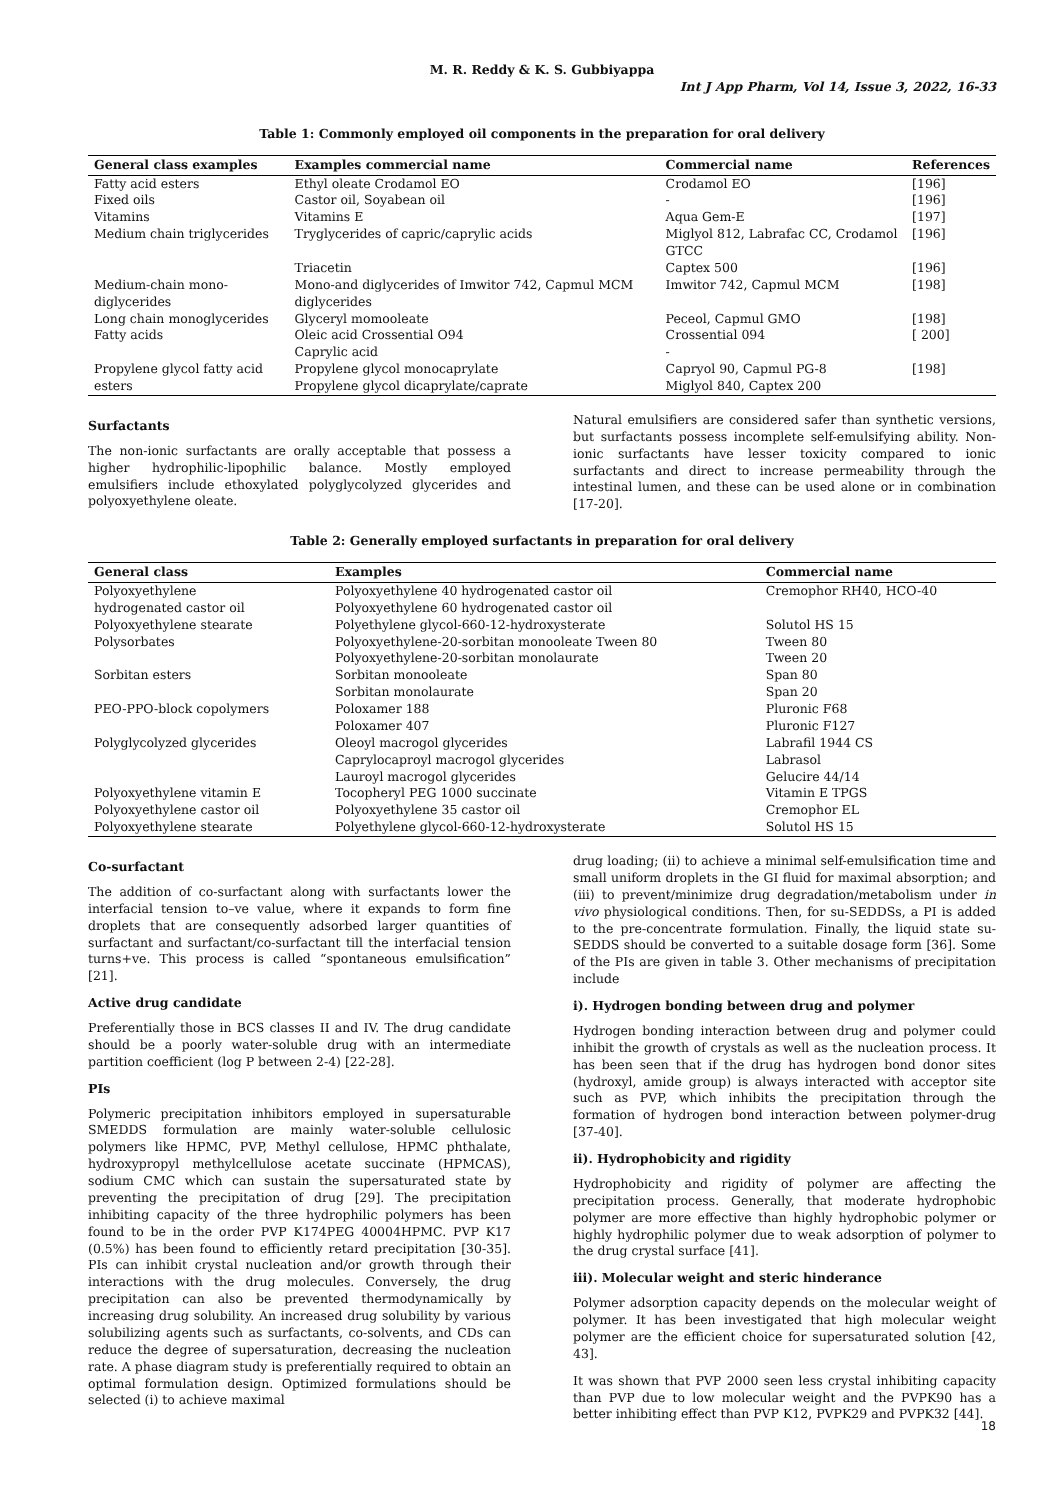M. R. Reddy & K. S. Gubbiyappa
Int J App Pharm, Vol 14, Issue 3, 2022, 16-33
Table 1: Commonly employed oil components in the preparation for oral delivery
| General class examples | Examples commercial name | Commercial name | References |
| --- | --- | --- | --- |
| Fatty acid esters | Ethyl oleate Crodamol EO | Crodamol EO | [196] |
| Fixed oils | Castor oil, Soyabean oil | - | [196] |
| Vitamins | Vitamins E | Aqua Gem-E | [197] |
| Medium chain triglycerides | Tryglycerides of capric/caprylic acids | Miglyol 812, Labrafac CC, Crodamol GTCC | [196] |
| | Triacetin | Captex 500 | [196] |
| Medium-chain mono-diglycerides | Mono-and diglycerides of Imwitor 742, Capmul MCM diglycerides | Imwitor 742, Capmul MCM | [198] |
| Long chain monoglycerides | Glyceryl momooleate | Peceol, Capmul GMO | [198] |
| Fatty acids | Oleic acid Crossential O94 Caprylic acid | Crossential 094 - | [ 200] |
| Propylene glycol fatty acid esters | Propylene glycol monocaprylate Propylene glycol dicaprylate/caprate | Capryol 90, Capmul PG-8 Miglyol 840, Captex 200 | [198] |
Surfactants
The non-ionic surfactants are orally acceptable that possess a higher hydrophilic-lipophilic balance. Mostly employed emulsifiers include ethoxylated polyglycolyzed glycerides and polyoxyethylene oleate.
Natural emulsifiers are considered safer than synthetic versions, but surfactants possess incomplete self-emulsifying ability. Non-ionic surfactants have lesser toxicity compared to ionic surfactants and direct to increase permeability through the intestinal lumen, and these can be used alone or in combination [17-20].
Table 2: Generally employed surfactants in preparation for oral delivery
| General class | Examples | Commercial name |
| --- | --- | --- |
| Polyoxyethylene hydrogenated castor oil | Polyoxyethylene 40 hydrogenated castor oil Polyoxyethylene 60 hydrogenated castor oil | Cremophor RH40, HCO-40 |
| Polyoxyethylene stearate | Polyethylene glycol-660-12-hydroxysterate | Solutol HS 15 |
| Polysorbates | Polyoxyethylene-20-sorbitan monooleate Tween 80 Polyoxyethylene-20-sorbitan monolaurate | Tween 80 Tween 20 |
| Sorbitan esters | Sorbitan monooleate Sorbitan monolaurate | Span 80 Span 20 |
| PEO-PPO-block copolymers | Poloxamer 188 Poloxamer 407 | Pluronic F68 Pluronic F127 |
| Polyglycolyzed glycerides | Oleoyl macrogol glycerides Caprylocaproyl macrogol glycerides Lauroyl macrogol glycerides | Labrafil 1944 CS Labrasol Gelucire 44/14 |
| Polyoxyethylene vitamin E | Tocopheryl PEG 1000 succinate | Vitamin E TPGS |
| Polyoxyethylene castor oil | Polyoxyethylene 35 castor oil | Cremophor EL |
| Polyoxyethylene stearate | Polyethylene glycol-660-12-hydroxysterate | Solutol HS 15 |
Co-surfactant
The addition of co-surfactant along with surfactants lower the interfacial tension to–ve value, where it expands to form fine droplets that are consequently adsorbed larger quantities of surfactant and surfactant/co-surfactant till the interfacial tension turns+ve. This process is called “spontaneous emulsification” [21].
Active drug candidate
Preferentially those in BCS classes II and IV. The drug candidate should be a poorly water-soluble drug with an intermediate partition coefficient (log P between 2-4) [22-28].
PIs
Polymeric precipitation inhibitors employed in supersaturable SMEDDS formulation are mainly water-soluble cellulosic polymers like HPMC, PVP, Methyl cellulose, HPMC phthalate, hydroxypropyl methylcellulose acetate succinate (HPMCAS), sodium CMC which can sustain the supersaturated state by preventing the precipitation of drug [29]. The precipitation inhibiting capacity of the three hydrophilic polymers has been found to be in the order PVP K174PEG 40004HPMC. PVP K17 (0.5%) has been found to efficiently retard precipitation [30-35]. PIs can inhibit crystal nucleation and/or growth through their interactions with the drug molecules. Conversely, the drug precipitation can also be prevented thermodynamically by increasing drug solubility. An increased drug solubility by various solubilizing agents such as surfactants, co-solvents, and CDs can reduce the degree of supersaturation, decreasing the nucleation rate. A phase diagram study is preferentially required to obtain an optimal formulation design. Optimized formulations should be selected (i) to achieve maximal
drug loading; (ii) to achieve a minimal self-emulsification time and small uniform droplets in the GI fluid for maximal absorption; and (iii) to prevent/minimize drug degradation/metabolism under in vivo physiological conditions. Then, for su-SEDDSs, a PI is added to the pre-concentrate formulation. Finally, the liquid state su-SEDDS should be converted to a suitable dosage form [36]. Some of the PIs are given in table 3. Other mechanisms of precipitation include
i). Hydrogen bonding between drug and polymer
Hydrogen bonding interaction between drug and polymer could inhibit the growth of crystals as well as the nucleation process. It has been seen that if the drug has hydrogen bond donor sites (hydroxyl, amide group) is always interacted with acceptor site such as PVP, which inhibits the precipitation through the formation of hydrogen bond interaction between polymer-drug [37-40].
ii). Hydrophobicity and rigidity
Hydrophobicity and rigidity of polymer are affecting the precipitation process. Generally, that moderate hydrophobic polymer are more effective than highly hydrophobic polymer or highly hydrophilic polymer due to weak adsorption of polymer to the drug crystal surface [41].
iii). Molecular weight and steric hinderance
Polymer adsorption capacity depends on the molecular weight of polymer. It has been investigated that high molecular weight polymer are the efficient choice for supersaturated solution [42, 43].
It was shown that PVP 2000 seen less crystal inhibiting capacity than PVP due to low molecular weight and the PVPK90 has a better inhibiting effect than PVP K12, PVPK29 and PVPK32 [44].
18